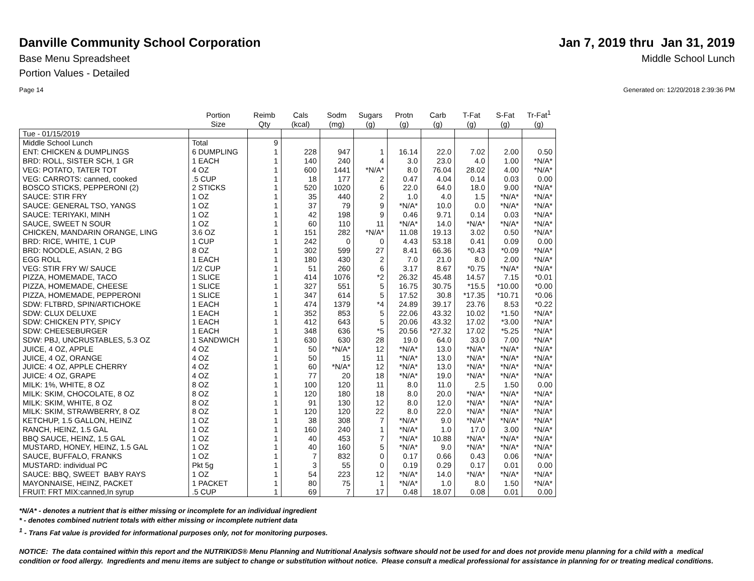Danville Community School Corporation
Jan 7, 2019 thru Jan 31, 2019
Base Menu Spreadsheet Middle School Lunch
Portion Values - Detailed
Page 14 Generated on: 12/20/2018 2:39:36 PM
| | Portion Size | Reimb Qty | Cals (kcal) | Sodm (mg) | Sugars (g) | Protn (g) | Carb (g) | T-Fat (g) | S-Fat (g) | Tr-Fat<sup>1</sup> (g) |
| --- | --- | --- | --- | --- | --- | --- | --- | --- | --- | --- |
| Tue - 01/15/2019 | | | | | | | | | | |
| Middle School Lunch | Total | 9 | | | | | | | | |
| ENT: CHICKEN & DUMPLINGS | 6 DUMPLING | 1 | 228 | 947 | 1 | 16.14 | 22.0 | 7.02 | 2.00 | 0.50 |
| BRD: ROLL, SISTER SCH, 1 GR | 1 EACH | 1 | 140 | 240 | 4 | 3.0 | 23.0 | 4.0 | 1.00 | *N/A* |
| VEG: POTATO, TATER TOT | 4 OZ | 1 | 600 | 1441 | *N/A* | 8.0 | 76.04 | 28.02 | 4.00 | *N/A* |
| VEG: CARROTS: canned, cooked | .5 CUP | 1 | 18 | 177 | 2 | 0.47 | 4.04 | 0.14 | 0.03 | 0.00 |
| BOSCO STICKS, PEPPERONI (2) | 2 STICKS | 1 | 520 | 1020 | 6 | 22.0 | 64.0 | 18.0 | 9.00 | *N/A* |
| SAUCE: STIR FRY | 1 OZ | 1 | 35 | 440 | 2 | 1.0 | 4.0 | 1.5 | *N/A* | *N/A* |
| SAUCE: GENERAL TSO, YANGS | 1 OZ | 1 | 37 | 79 | 9 | *N/A* | 10.0 | 0.0 | *N/A* | *N/A* |
| SAUCE: TERIYAKI, MINH | 1 OZ | 1 | 42 | 198 | 9 | 0.46 | 9.71 | 0.14 | 0.03 | *N/A* |
| SAUCE, SWEET N SOUR | 1 OZ | 1 | 60 | 110 | 11 | *N/A* | 14.0 | *N/A* | *N/A* | *N/A* |
| CHICKEN, MANDARIN ORANGE, LING | 3.6 OZ | 1 | 151 | 282 | *N/A* | 11.08 | 19.13 | 3.02 | 0.50 | *N/A* |
| BRD: RICE, WHITE, 1 CUP | 1 CUP | 1 | 242 | 0 | 0 | 4.43 | 53.18 | 0.41 | 0.09 | 0.00 |
| BRD: NOODLE, ASIAN, 2 BG | 8 OZ | 1 | 302 | 599 | 27 | 8.41 | 66.36 | *0.43 | *0.09 | *N/A* |
| EGG ROLL | 1 EACH | 1 | 180 | 430 | 2 | 7.0 | 21.0 | 8.0 | 2.00 | *N/A* |
| VEG: STIR FRY W/ SAUCE | 1/2 CUP | 1 | 51 | 260 | 6 | 3.17 | 8.67 | *0.75 | *N/A* | *N/A* |
| PIZZA, HOMEMADE, TACO | 1 SLICE | 1 | 414 | 1076 | *2 | 26.32 | 45.48 | 14.57 | 7.15 | *0.01 |
| PIZZA, HOMEMADE, CHEESE | 1 SLICE | 1 | 327 | 551 | 5 | 16.75 | 30.75 | *15.5 | *10.00 | *0.00 |
| PIZZA, HOMEMADE, PEPPERONI | 1 SLICE | 1 | 347 | 614 | 5 | 17.52 | 30.8 | *17.35 | *10.71 | *0.06 |
| SDW: FLTBRD, SPIN/ARTICHOKE | 1 EACH | 1 | 474 | 1379 | *4 | 24.89 | 39.17 | 23.76 | 8.53 | *0.22 |
| SDW: CLUX DELUXE | 1 EACH | 1 | 352 | 853 | 5 | 22.06 | 43.32 | 10.02 | *1.50 | *N/A* |
| SDW: CHICKEN PTY, SPICY | 1 EACH | 1 | 412 | 643 | 5 | 20.06 | 43.32 | 17.02 | *3.00 | *N/A* |
| SDW: CHEESEBURGER | 1 EACH | 1 | 348 | 636 | *5 | 20.56 | *27.32 | 17.02 | *5.25 | *N/A* |
| SDW: PBJ, UNCRUSTABLES, 5.3 OZ | 1 SANDWICH | 1 | 630 | 630 | 28 | 19.0 | 64.0 | 33.0 | 7.00 | *N/A* |
| JUICE, 4 OZ, APPLE | 4 OZ | 1 | 50 | *N/A* | 12 | *N/A* | 13.0 | *N/A* | *N/A* | *N/A* |
| JUICE, 4 OZ, ORANGE | 4 OZ | 1 | 50 | 15 | 11 | *N/A* | 13.0 | *N/A* | *N/A* | *N/A* |
| JUICE: 4 OZ, APPLE CHERRY | 4 OZ | 1 | 60 | *N/A* | 12 | *N/A* | 13.0 | *N/A* | *N/A* | *N/A* |
| JUICE: 4 OZ, GRAPE | 4 OZ | 1 | 77 | 20 | 18 | *N/A* | 19.0 | *N/A* | *N/A* | *N/A* |
| MILK: 1%, WHITE, 8 OZ | 8 OZ | 1 | 100 | 120 | 11 | 8.0 | 11.0 | 2.5 | 1.50 | 0.00 |
| MILK: SKIM, CHOCOLATE, 8 OZ | 8 OZ | 1 | 120 | 180 | 18 | 8.0 | 20.0 | *N/A* | *N/A* | *N/A* |
| MILK: SKIM, WHITE, 8 OZ | 8 OZ | 1 | 91 | 130 | 12 | 8.0 | 12.0 | *N/A* | *N/A* | *N/A* |
| MILK: SKIM, STRAWBERRY, 8 OZ | 8 OZ | 1 | 120 | 120 | 22 | 8.0 | 22.0 | *N/A* | *N/A* | *N/A* |
| KETCHUP, 1.5 GALLON, HEINZ | 1 OZ | 1 | 38 | 308 | 7 | *N/A* | 9.0 | *N/A* | *N/A* | *N/A* |
| RANCH, HEINZ, 1.5 GAL | 1 OZ | 1 | 160 | 240 | 1 | *N/A* | 1.0 | 17.0 | 3.00 | *N/A* |
| BBQ SAUCE, HEINZ, 1.5 GAL | 1 OZ | 1 | 40 | 453 | 7 | *N/A* | 10.88 | *N/A* | *N/A* | *N/A* |
| MUSTARD, HONEY, HEINZ, 1.5 GAL | 1 OZ | 1 | 40 | 160 | 5 | *N/A* | 9.0 | *N/A* | *N/A* | *N/A* |
| SAUCE, BUFFALO, FRANKS | 1 OZ | 1 | 7 | 832 | 0 | 0.17 | 0.66 | 0.43 | 0.06 | *N/A* |
| MUSTARD: individual PC | Pkt 5g | 1 | 3 | 55 | 0 | 0.19 | 0.29 | 0.17 | 0.01 | 0.00 |
| SAUCE: BBQ, SWEET BABY RAYS | 1 OZ | 1 | 54 | 223 | 12 | *N/A* | 14.0 | *N/A* | *N/A* | *N/A* |
| MAYONNAISE, HEINZ, PACKET | 1 PACKET | 1 | 80 | 75 | 1 | *N/A* | 1.0 | 8.0 | 1.50 | *N/A* |
| FRUIT: FRT MIX:canned,In syrup | .5 CUP | 1 | 69 | 7 | 17 | 0.48 | 18.07 | 0.08 | 0.01 | 0.00 |
*N/A* - denotes a nutrient that is either missing or incomplete for an individual ingredient
* - denotes combined nutrient totals with either missing or incomplete nutrient data
<sup>1</sup> - Trans Fat value is provided for informational purposes only, not for monitoring purposes.
NOTICE: The data contained within this report and the NUTRIKIDS® Menu Planning and Nutritional Analysis software should not be used for and does not provide menu planning for a child with a medical condition or food allergy. Ingredients and menu items are subject to change or substitution without notice. Please consult a medical professional for assistance in planning for or treating medical conditions.